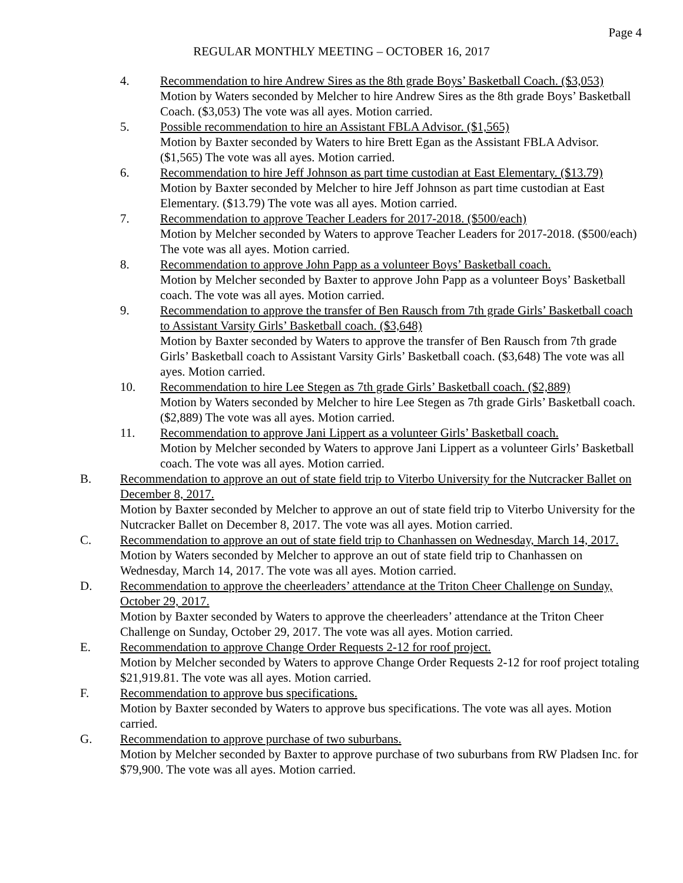Page 4
REGULAR MONTHLY MEETING – OCTOBER 16, 2017
4. Recommendation to hire Andrew Sires as the 8th grade Boys’ Basketball Coach. ($3,053)
Motion by Waters seconded by Melcher to hire Andrew Sires as the 8th grade Boys’ Basketball Coach. ($3,053) The vote was all ayes. Motion carried.
5. Possible recommendation to hire an Assistant FBLA Advisor. ($1,565)
Motion by Baxter seconded by Waters to hire Brett Egan as the Assistant FBLA Advisor. ($1,565) The vote was all ayes. Motion carried.
6. Recommendation to hire Jeff Johnson as part time custodian at East Elementary. ($13.79)
Motion by Baxter seconded by Melcher to hire Jeff Johnson as part time custodian at East Elementary. ($13.79) The vote was all ayes. Motion carried.
7. Recommendation to approve Teacher Leaders for 2017-2018. ($500/each)
Motion by Melcher seconded by Waters to approve Teacher Leaders for 2017-2018. ($500/each) The vote was all ayes. Motion carried.
8. Recommendation to approve John Papp as a volunteer Boys’ Basketball coach.
Motion by Melcher seconded by Baxter to approve John Papp as a volunteer Boys’ Basketball coach. The vote was all ayes. Motion carried.
9. Recommendation to approve the transfer of Ben Rausch from 7th grade Girls’ Basketball coach to Assistant Varsity Girls’ Basketball coach. ($3,648)
Motion by Baxter seconded by Waters to approve the transfer of Ben Rausch from 7th grade Girls’ Basketball coach to Assistant Varsity Girls’ Basketball coach. ($3,648) The vote was all ayes. Motion carried.
10. Recommendation to hire Lee Stegen as 7th grade Girls’ Basketball coach. ($2,889)
Motion by Waters seconded by Melcher to hire Lee Stegen as 7th grade Girls’ Basketball coach. ($2,889) The vote was all ayes. Motion carried.
11. Recommendation to approve Jani Lippert as a volunteer Girls’ Basketball coach.
Motion by Melcher seconded by Waters to approve Jani Lippert as a volunteer Girls’ Basketball coach. The vote was all ayes. Motion carried.
B. Recommendation to approve an out of state field trip to Viterbo University for the Nutcracker Ballet on December 8, 2017.
Motion by Baxter seconded by Melcher to approve an out of state field trip to Viterbo University for the Nutcracker Ballet on December 8, 2017. The vote was all ayes. Motion carried.
C. Recommendation to approve an out of state field trip to Chanhassen on Wednesday, March 14, 2017.
Motion by Waters seconded by Melcher to approve an out of state field trip to Chanhassen on Wednesday, March 14, 2017. The vote was all ayes. Motion carried.
D. Recommendation to approve the cheerleaders’ attendance at the Triton Cheer Challenge on Sunday, October 29, 2017.
Motion by Baxter seconded by Waters to approve the cheerleaders’ attendance at the Triton Cheer Challenge on Sunday, October 29, 2017. The vote was all ayes. Motion carried.
E. Recommendation to approve Change Order Requests 2-12 for roof project.
Motion by Melcher seconded by Waters to approve Change Order Requests 2-12 for roof project totaling $21,919.81. The vote was all ayes. Motion carried.
F. Recommendation to approve bus specifications.
Motion by Baxter seconded by Waters to approve bus specifications. The vote was all ayes. Motion carried.
G. Recommendation to approve purchase of two suburbans.
Motion by Melcher seconded by Baxter to approve purchase of two suburbans from RW Pladsen Inc. for $79,900. The vote was all ayes. Motion carried.